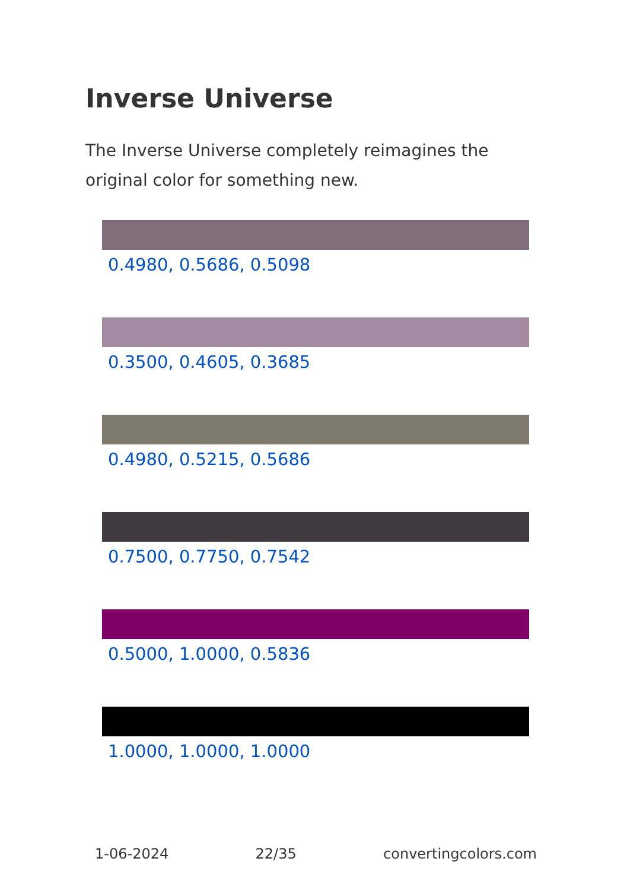Inverse Universe
The Inverse Universe completely reimagines the original color for something new.
0.4980, 0.5686, 0.5098
0.3500, 0.4605, 0.3685
0.4980, 0.5215, 0.5686
0.7500, 0.7750, 0.7542
0.5000, 1.0000, 0.5836
1.0000, 1.0000, 1.0000
1-06-2024 22/35 convertingcolors.com